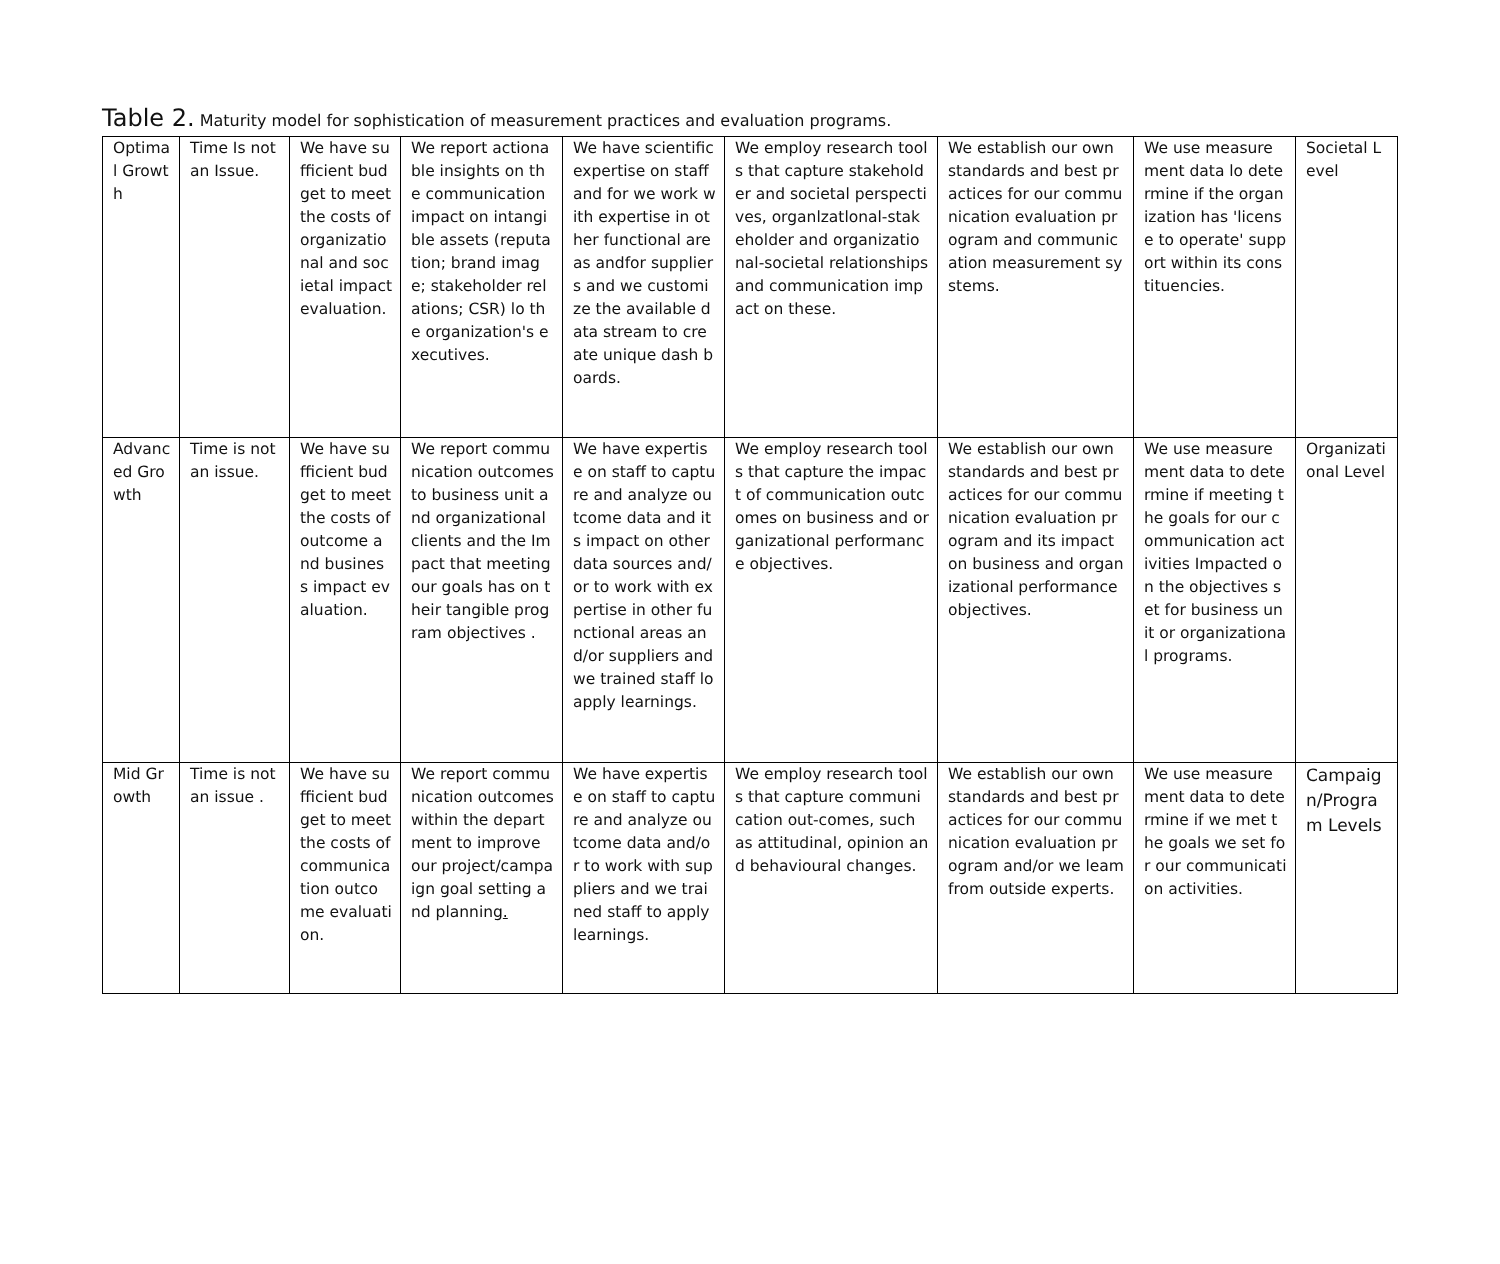Table 2. Maturity model for sophistication of measurement practices and evaluation programs.
| Optimal Growth | Time Is not an Issue. | We have sufficient budget to meet the costs of organizational and societal impact evaluation. | We report actionable insights on the communication impact on intangible assets (reputation; brand image; stakeholder relations; CSR) lo the organization's executives. | We have scientific expertise on staff and for we work with expertise in other functional areas andfor suppliers and we customize the available data stream to create unique dash boards. | We employ research tools that capture stakeholder and societal perspectives, organlzatlonal-stakeholder and organizational-societal relationships and communication impact on these. | We establish our own standards and best practices for our communication evaluation program and communication measurement systems. | We use measurement data lo determine if the organization has 'license to operate' support within its constituencies. | Societal Level |
| Advanced Growth | Time is not an issue. | We have sufficient budget to meet the costs of outcome and business impact evaluation. | We report communication outcomes to business unit and organizational clients and the Impact that meeting our goals has on their tangible program objectives . | We have expertise on staff to capture and analyze outcome data and its impact on other data sources and/or to work with expertise in other functional areas and/or suppliers and we trained staff lo apply learnings. | We employ research tools that capture the impact of communication outcomes on business and organizational performance objectives. | We establish our own standards and best practices for our communication evaluation program and its impact on business and organizational performance objectives. | We use measurement data to determine if meeting the goals for our communication activities Impacted on the objectives set for business unit or organizational programs. | Organizational Level |
| Mid Growth | Time is not an issue . | We have sufficient budget to meet the costs of communication outcome evaluation. | We report communication outcomes within the department to improve our project/campaign goal setting and planning . | We have expertise on staff to capture and analyze outcome data and/or to work with suppliers and we trained staff to apply learnings. | We employ research tools that capture communication out-comes, such as attitudinal, opinion and behavioural changes. | We establish our own standards and best practices for our communication evaluation program and/or we leam from outside experts. | We use measurement data to determine if we met the goals we set for our communication activities. | Campaign/Program Levels |